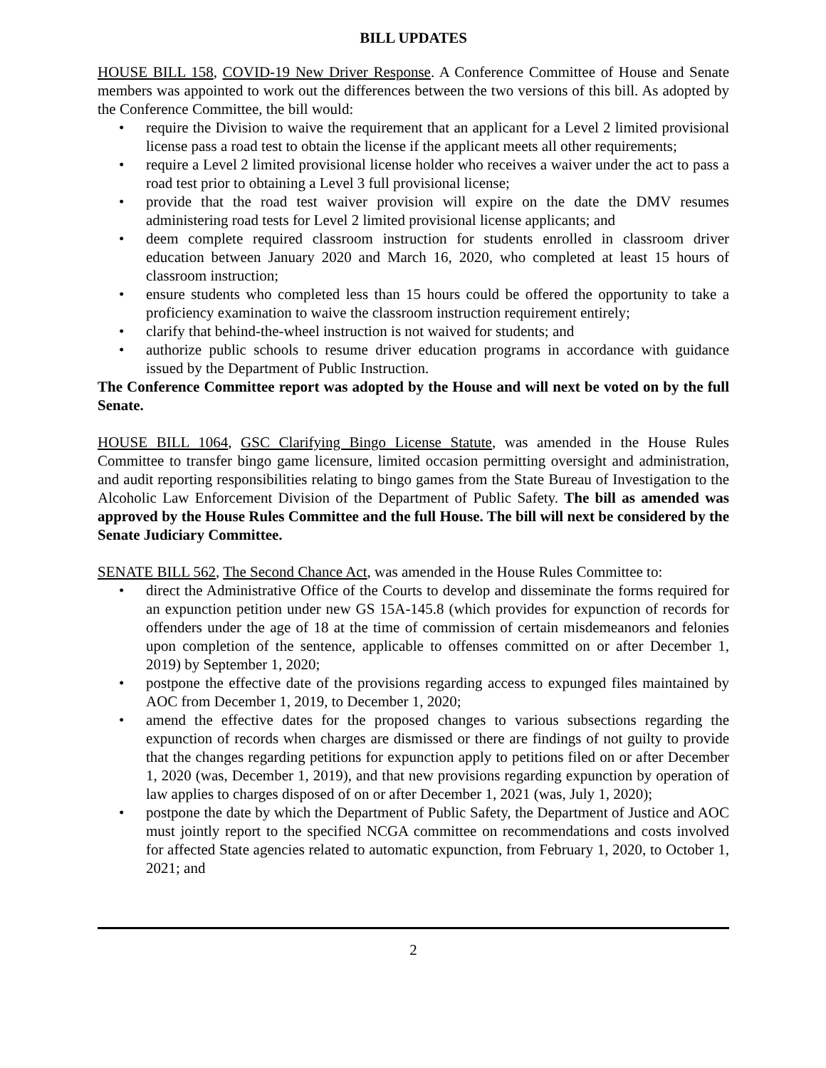BILL UPDATES
HOUSE BILL 158, COVID-19 New Driver Response. A Conference Committee of House and Senate members was appointed to work out the differences between the two versions of this bill. As adopted by the Conference Committee, the bill would:
• require the Division to waive the requirement that an applicant for a Level 2 limited provisional license pass a road test to obtain the license if the applicant meets all other requirements;
• require a Level 2 limited provisional license holder who receives a waiver under the act to pass a road test prior to obtaining a Level 3 full provisional license;
• provide that the road test waiver provision will expire on the date the DMV resumes administering road tests for Level 2 limited provisional license applicants; and
• deem complete required classroom instruction for students enrolled in classroom driver education between January 2020 and March 16, 2020, who completed at least 15 hours of classroom instruction;
• ensure students who completed less than 15 hours could be offered the opportunity to take a proficiency examination to waive the classroom instruction requirement entirely;
• clarify that behind-the-wheel instruction is not waived for students; and
• authorize public schools to resume driver education programs in accordance with guidance issued by the Department of Public Instruction.
The Conference Committee report was adopted by the House and will next be voted on by the full Senate.
HOUSE BILL 1064, GSC Clarifying Bingo License Statute, was amended in the House Rules Committee to transfer bingo game licensure, limited occasion permitting oversight and administration, and audit reporting responsibilities relating to bingo games from the State Bureau of Investigation to the Alcoholic Law Enforcement Division of the Department of Public Safety. The bill as amended was approved by the House Rules Committee and the full House. The bill will next be considered by the Senate Judiciary Committee.
SENATE BILL 562, The Second Chance Act, was amended in the House Rules Committee to:
• direct the Administrative Office of the Courts to develop and disseminate the forms required for an expunction petition under new GS 15A-145.8 (which provides for expunction of records for offenders under the age of 18 at the time of commission of certain misdemeanors and felonies upon completion of the sentence, applicable to offenses committed on or after December 1, 2019) by September 1, 2020;
• postpone the effective date of the provisions regarding access to expunged files maintained by AOC from December 1, 2019, to December 1, 2020;
• amend the effective dates for the proposed changes to various subsections regarding the expunction of records when charges are dismissed or there are findings of not guilty to provide that the changes regarding petitions for expunction apply to petitions filed on or after December 1, 2020 (was, December 1, 2019), and that new provisions regarding expunction by operation of law applies to charges disposed of on or after December 1, 2021 (was, July 1, 2020);
• postpone the date by which the Department of Public Safety, the Department of Justice and AOC must jointly report to the specified NCGA committee on recommendations and costs involved for affected State agencies related to automatic expunction, from February 1, 2020, to October 1, 2021; and
2